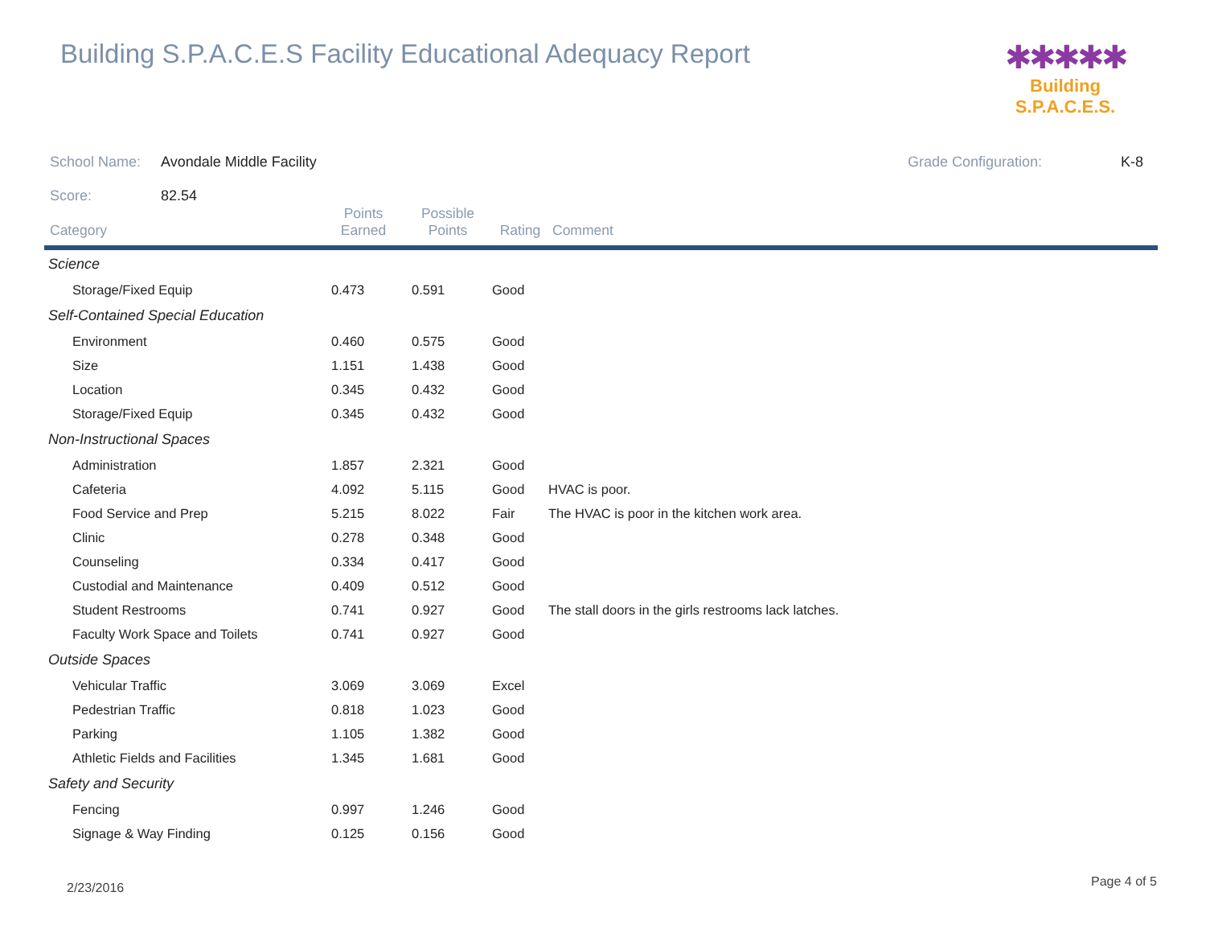Building S.P.A.C.E.S Facility Educational Adequacy Report
✱✱✱✱✱
Building S.P.A.C.E.S.
School Name: Avondale Middle Facility Grade Configuration: K-8
Score: 82.54
| Category | Points Earned | Possible Points | Rating | Comment |
| --- | --- | --- | --- | --- |
| Science | | | | |
| Storage/Fixed Equip | 0.473 | 0.591 | Good | |
| Self-Contained Special Education | | | | |
| Environment | 0.460 | 0.575 | Good | |
| Size | 1.151 | 1.438 | Good | |
| Location | 0.345 | 0.432 | Good | |
| Storage/Fixed Equip | 0.345 | 0.432 | Good | |
| Non-Instructional Spaces | | | | |
| Administration | 1.857 | 2.321 | Good | |
| Cafeteria | 4.092 | 5.115 | Good | HVAC is poor. |
| Food Service and Prep | 5.215 | 8.022 | Fair | The HVAC is poor in the kitchen work area. |
| Clinic | 0.278 | 0.348 | Good | |
| Counseling | 0.334 | 0.417 | Good | |
| Custodial and Maintenance | 0.409 | 0.512 | Good | |
| Student Restrooms | 0.741 | 0.927 | Good | The stall doors in the girls restrooms lack latches. |
| Faculty Work Space and Toilets | 0.741 | 0.927 | Good | |
| Outside Spaces | | | | |
| Vehicular Traffic | 3.069 | 3.069 | Excel | |
| Pedestrian Traffic | 0.818 | 1.023 | Good | |
| Parking | 1.105 | 1.382 | Good | |
| Athletic Fields and Facilities | 1.345 | 1.681 | Good | |
| Safety and Security | | | | |
| Fencing | 0.997 | 1.246 | Good | |
| Signage & Way Finding | 0.125 | 0.156 | Good | |
2/23/2016 Page 4 of 5